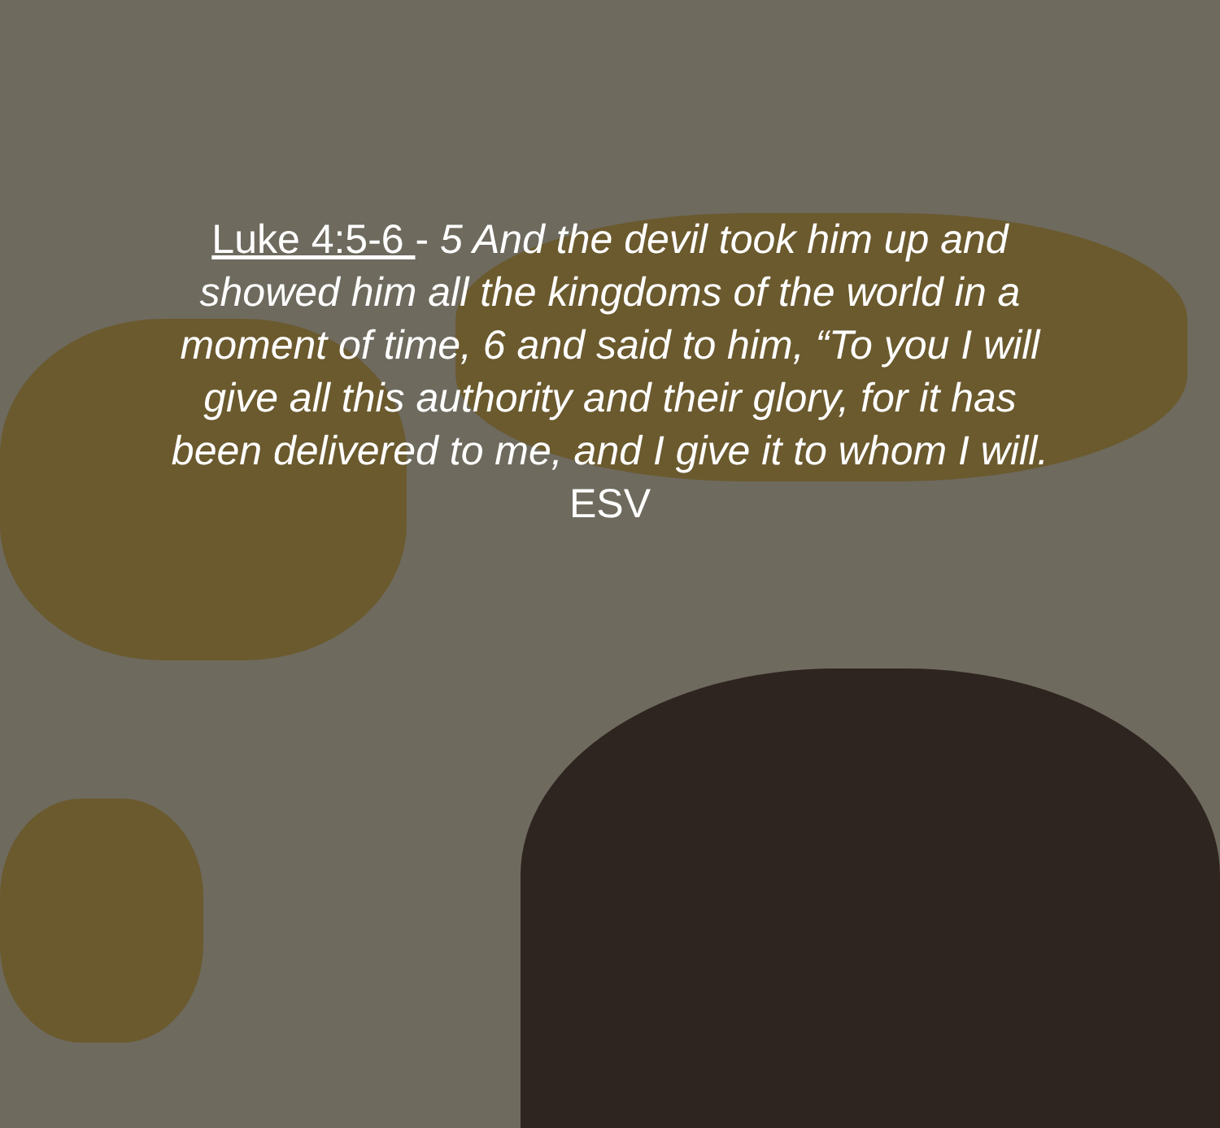Luke 4:5-6 - 5 And the devil took him up and showed him all the kingdoms of the world in a moment of time, 6 and said to him, “To you I will give all this authority and their glory, for it has been delivered to me, and I give it to whom I will. ESV